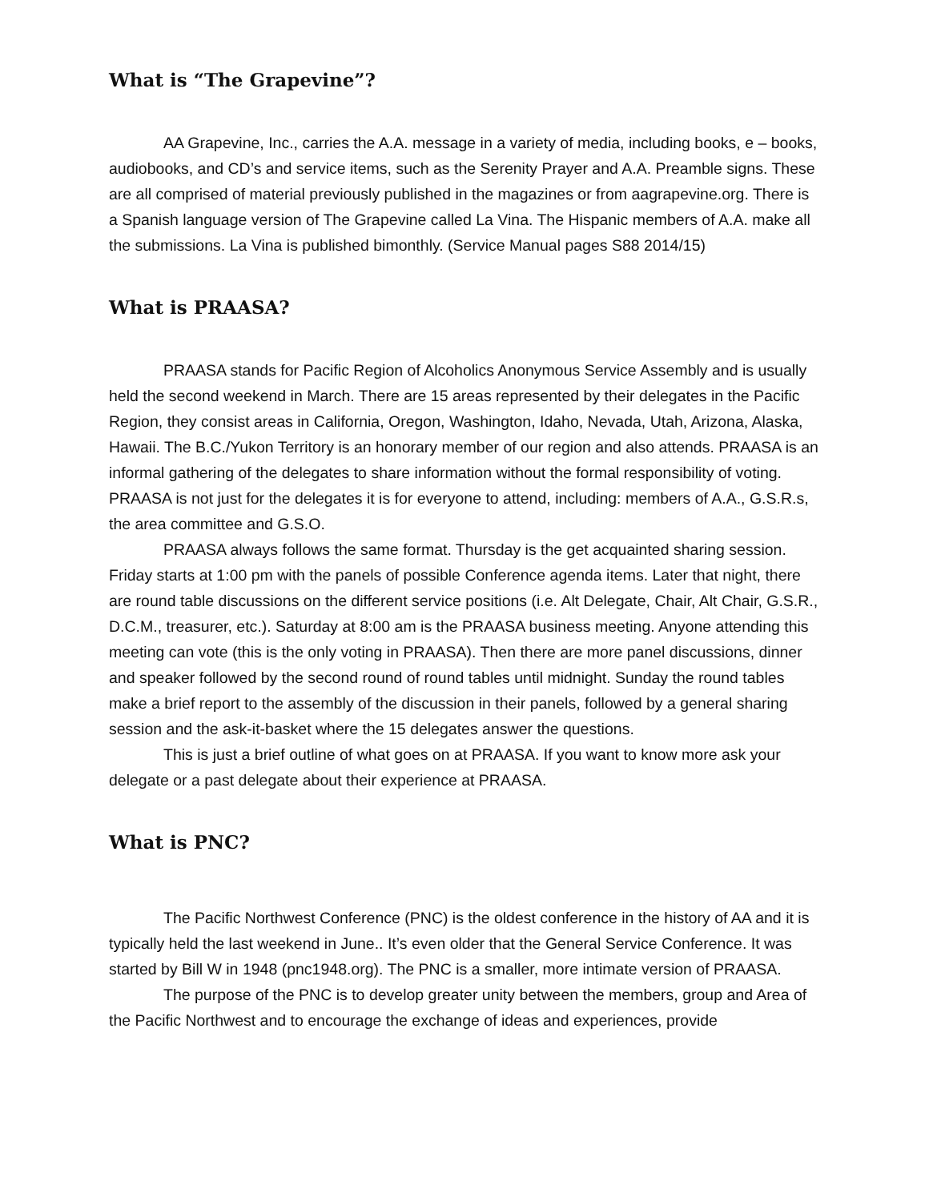What is “The Grapevine”?
AA Grapevine, Inc., carries the A.A. message in a variety of media, including books, e – books, audiobooks, and CD’s and service items, such as the Serenity Prayer and A.A. Preamble signs. These are all comprised of material previously published in the magazines or from aagrapevine.org. There is a Spanish language version of The Grapevine called La Vina. The Hispanic members of A.A. make all the submissions. La Vina is published bimonthly. (Service Manual pages S88 2014/15)
What is PRAASA?
PRAASA stands for Pacific Region of Alcoholics Anonymous Service Assembly and is usually held the second weekend in March. There are 15 areas represented by their delegates in the Pacific Region, they consist areas in California, Oregon, Washington, Idaho, Nevada, Utah, Arizona, Alaska, Hawaii. The B.C./Yukon Territory is an honorary member of our region and also attends. PRAASA is an informal gathering of the delegates to share information without the formal responsibility of voting. PRAASA is not just for the delegates it is for everyone to attend, including: members of A.A., G.S.R.s, the area committee and G.S.O.
PRAASA always follows the same format. Thursday is the get acquainted sharing session. Friday starts at 1:00 pm with the panels of possible Conference agenda items. Later that night, there are round table discussions on the different service positions (i.e. Alt Delegate, Chair, Alt Chair, G.S.R., D.C.M., treasurer, etc.). Saturday at 8:00 am is the PRAASA business meeting. Anyone attending this meeting can vote (this is the only voting in PRAASA). Then there are more panel discussions, dinner and speaker followed by the second round of round tables until midnight. Sunday the round tables make a brief report to the assembly of the discussion in their panels, followed by a general sharing session and the ask-it-basket where the 15 delegates answer the questions.
This is just a brief outline of what goes on at PRAASA. If you want to know more ask your delegate or a past delegate about their experience at PRAASA.
What is PNC?
The Pacific Northwest Conference (PNC) is the oldest conference in the history of AA and it is typically held the last weekend in June.. It’s even older that the General Service Conference. It was started by Bill W in 1948 (pnc1948.org). The PNC is a smaller, more intimate version of PRAASA.
The purpose of the PNC is to develop greater unity between the members, group and Area of the Pacific Northwest and to encourage the exchange of ideas and experiences, provide